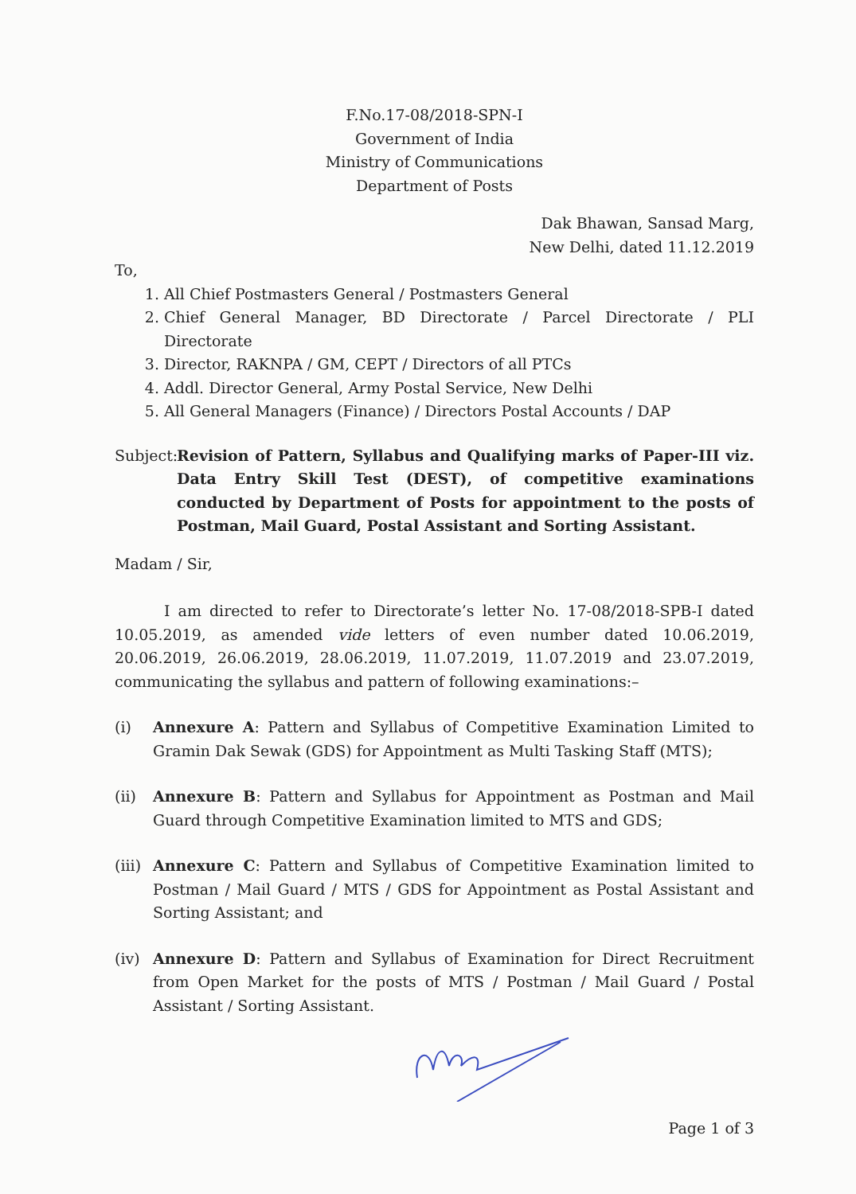F.No.17-08/2018-SPN-I
Government of India
Ministry of Communications
Department of Posts
Dak Bhawan, Sansad Marg,
New Delhi, dated 11.12.2019
To,
1. All Chief Postmasters General / Postmasters General
2. Chief General Manager, BD Directorate / Parcel Directorate / PLI Directorate
3. Director, RAKNPA / GM, CEPT / Directors of all PTCs
4. Addl. Director General, Army Postal Service, New Delhi
5. All General Managers (Finance) / Directors Postal Accounts / DAP
Subject: Revision of Pattern, Syllabus and Qualifying marks of Paper-III viz. Data Entry Skill Test (DEST), of competitive examinations conducted by Department of Posts for appointment to the posts of Postman, Mail Guard, Postal Assistant and Sorting Assistant.
Madam / Sir,
I am directed to refer to Directorate’s letter No. 17-08/2018-SPB-I dated 10.05.2019, as amended vide letters of even number dated 10.06.2019, 20.06.2019, 26.06.2019, 28.06.2019, 11.07.2019, 11.07.2019 and 23.07.2019, communicating the syllabus and pattern of following examinations:–
(i) Annexure A: Pattern and Syllabus of Competitive Examination Limited to Gramin Dak Sewak (GDS) for Appointment as Multi Tasking Staff (MTS);
(ii) Annexure B: Pattern and Syllabus for Appointment as Postman and Mail Guard through Competitive Examination limited to MTS and GDS;
(iii) Annexure C: Pattern and Syllabus of Competitive Examination limited to Postman / Mail Guard / MTS / GDS for Appointment as Postal Assistant and Sorting Assistant; and
(iv) Annexure D: Pattern and Syllabus of Examination for Direct Recruitment from Open Market for the posts of MTS / Postman / Mail Guard / Postal Assistant / Sorting Assistant.
Page 1 of 3